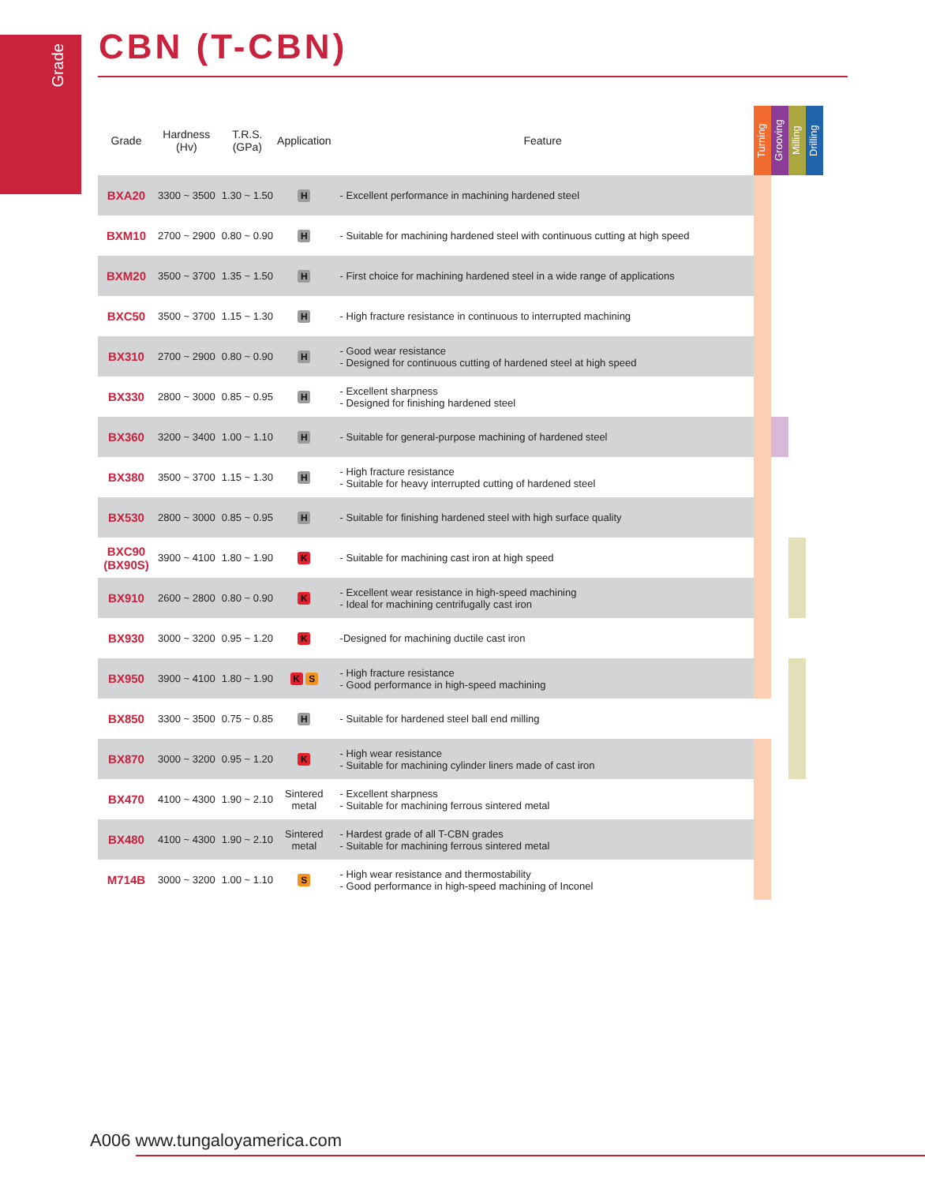Grade
CBN (T-CBN)
| Grade | Hardness (Hv) | T.R.S. (GPa) | Application | Feature | Turning | Grooving | Milling | Drilling |
| --- | --- | --- | --- | --- | --- | --- | --- | --- |
| BXA20 | 3300 ~ 3500 | 1.30 ~ 1.50 | H | - Excellent performance in machining hardened steel | | | | |
| BXM10 | 2700 ~ 2900 | 0.80 ~ 0.90 | H | - Suitable for machining hardened steel with continuous cutting at high speed | | | | |
| BXM20 | 3500 ~ 3700 | 1.35 ~ 1.50 | H | - First choice for machining hardened steel in a wide range of applications | | | | |
| BXC50 | 3500 ~ 3700 | 1.15 ~ 1.30 | H | - High fracture resistance in continuous to interrupted machining | | | | |
| BX310 | 2700 ~ 2900 | 0.80 ~ 0.90 | H | - Good wear resistance - Designed for continuous cutting of hardened steel at high speed | | | | |
| BX330 | 2800 ~ 3000 | 0.85 ~ 0.95 | H | - Excellent sharpness - Designed for finishing hardened steel | | | | |
| BX360 | 3200 ~ 3400 | 1.00 ~ 1.10 | H | - Suitable for general-purpose machining of hardened steel | | | | |
| BX380 | 3500 ~ 3700 | 1.15 ~ 1.30 | H | - High fracture resistance - Suitable for heavy interrupted cutting of hardened steel | | | | |
| BX530 | 2800 ~ 3000 | 0.85 ~ 0.95 | H | - Suitable for finishing hardened steel with high surface quality | | | | |
| BXC90 (BX90S) | 3900 ~ 4100 | 1.80 ~ 1.90 | K | - Suitable for machining cast iron at high speed | | | | |
| BX910 | 2600 ~ 2800 | 0.80 ~ 0.90 | K | - Excellent wear resistance in high-speed machining - Ideal for machining centrifugally cast iron | | | | |
| BX930 | 3000 ~ 3200 | 0.95 ~ 1.20 | K | -Designed for machining ductile cast iron | | | | |
| BX950 | 3900 ~ 4100 | 1.80 ~ 1.90 | K S | - High fracture resistance - Good performance in high-speed machining | | | | |
| BX850 | 3300 ~ 3500 | 0.75 ~ 0.85 | H | - Suitable for hardened steel ball end milling | | | | |
| BX870 | 3000 ~ 3200 | 0.95 ~ 1.20 | K | - High wear resistance - Suitable for machining cylinder liners made of cast iron | | | | |
| BX470 | 4100 ~ 4300 | 1.90 ~ 2.10 | Sintered metal | - Excellent sharpness - Suitable for machining ferrous sintered metal | | | | |
| BX480 | 4100 ~ 4300 | 1.90 ~ 2.10 | Sintered metal | - Hardest grade of all T-CBN grades - Suitable for machining ferrous sintered metal | | | | |
| M714B | 3000 ~ 3200 | 1.00 ~ 1.10 | S | - High wear resistance and thermostability - Good performance in high-speed machining of Inconel | | | | |
A006 www.tungaloyamerica.com